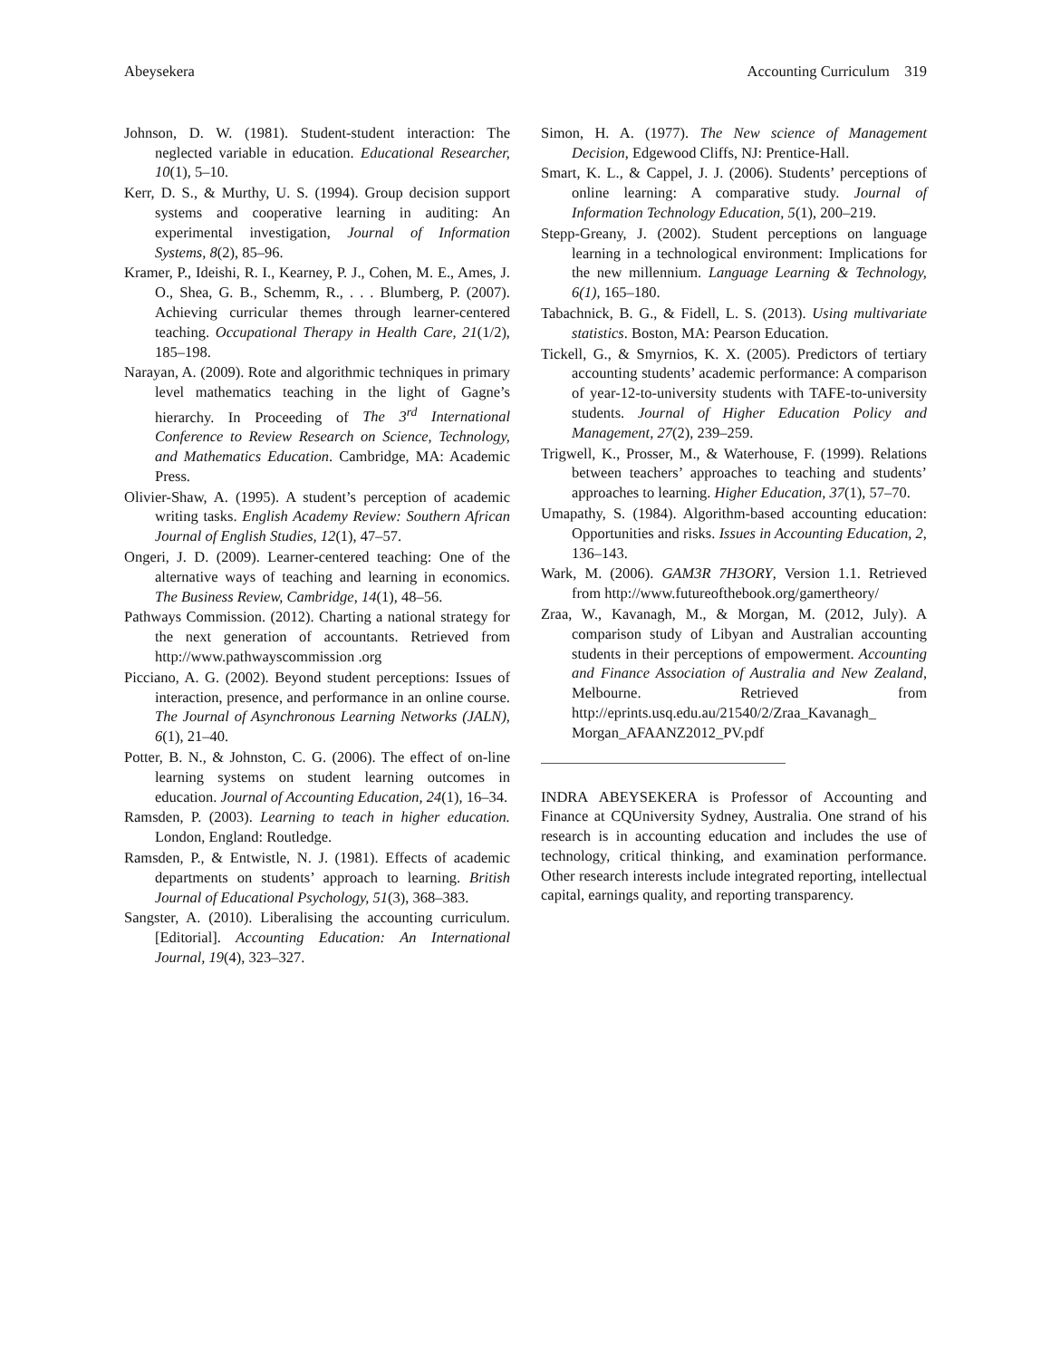Abeysekera Accounting Curriculum 319
Johnson, D. W. (1981). Student-student interaction: The neglected variable in education. Educational Researcher, 10(1), 5–10.
Kerr, D. S., & Murthy, U. S. (1994). Group decision support systems and cooperative learning in auditing: An experimental investigation, Journal of Information Systems, 8(2), 85–96.
Kramer, P., Ideishi, R. I., Kearney, P. J., Cohen, M. E., Ames, J. O., Shea, G. B., Schemm, R., . . . Blumberg, P. (2007). Achieving curricular themes through learner-centered teaching. Occupational Therapy in Health Care, 21(1/2), 185–198.
Narayan, A. (2009). Rote and algorithmic techniques in primary level mathematics teaching in the light of Gagne’s hierarchy. In Proceeding of The 3<sup>rd</sup> International Conference to Review Research on Science, Technology, and Mathematics Education. Cambridge, MA: Academic Press.
Olivier-Shaw, A. (1995). A student’s perception of academic writing tasks. English Academy Review: Southern African Journal of English Studies, 12(1), 47–57.
Ongeri, J. D. (2009). Learner-centered teaching: One of the alternative ways of teaching and learning in economics. The Business Review, Cambridge, 14(1), 48–56.
Pathways Commission. (2012). Charting a national strategy for the next generation of accountants. Retrieved from http://www.pathwayscommission .org
Picciano, A. G. (2002). Beyond student perceptions: Issues of interaction, presence, and performance in an online course. The Journal of Asynchronous Learning Networks (JALN), 6(1), 21–40.
Potter, B. N., & Johnston, C. G. (2006). The effect of on-line learning systems on student learning outcomes in education. Journal of Accounting Education, 24(1), 16–34.
Ramsden, P. (2003). Learning to teach in higher education. London, England: Routledge.
Ramsden, P., & Entwistle, N. J. (1981). Effects of academic departments on students’ approach to learning. British Journal of Educational Psychology, 51(3), 368–383.
Sangster, A. (2010). Liberalising the accounting curriculum. [Editorial]. Accounting Education: An International Journal, 19(4), 323–327.
Simon, H. A. (1977). The New science of Management Decision, Edgewood Cliffs, NJ: Prentice-Hall.
Smart, K. L., & Cappel, J. J. (2006). Students’ perceptions of online learning: A comparative study. Journal of Information Technology Education, 5(1), 200–219.
Stepp-Greany, J. (2002). Student perceptions on language learning in a technological environment: Implications for the new millennium. Language Learning & Technology, 6(1), 165–180.
Tabachnick, B. G., & Fidell, L. S. (2013). Using multivariate statistics. Boston, MA: Pearson Education.
Tickell, G., & Smyrnios, K. X. (2005). Predictors of tertiary accounting students’ academic performance: A comparison of year-12-to-university students with TAFE-to-university students. Journal of Higher Education Policy and Management, 27(2), 239–259.
Trigwell, K., Prosser, M., & Waterhouse, F. (1999). Relations between teachers’ approaches to teaching and students’ approaches to learning. Higher Education, 37(1), 57–70.
Umapathy, S. (1984). Algorithm-based accounting education: Opportunities and risks. Issues in Accounting Education, 2, 136–143.
Wark, M. (2006). GAM3R 7H3ORY, Version 1.1. Retrieved from http://www.futureofthebook.org/gamertheory/
Zraa, W., Kavanagh, M., & Morgan, M. (2012, July). A comparison study of Libyan and Australian accounting students in their perceptions of empowerment. Accounting and Finance Association of Australia and New Zealand, Melbourne. Retrieved from http://eprints.usq.edu.au/21540/2/Zraa_Kavanagh_ Morgan_AFAANZ2012_PV.pdf
INDRA ABEYSEKERA is Professor of Accounting and Finance at CQUniversity Sydney, Australia. One strand of his research is in accounting education and includes the use of technology, critical thinking, and examination performance. Other research interests include integrated reporting, intellectual capital, earnings quality, and reporting transparency.